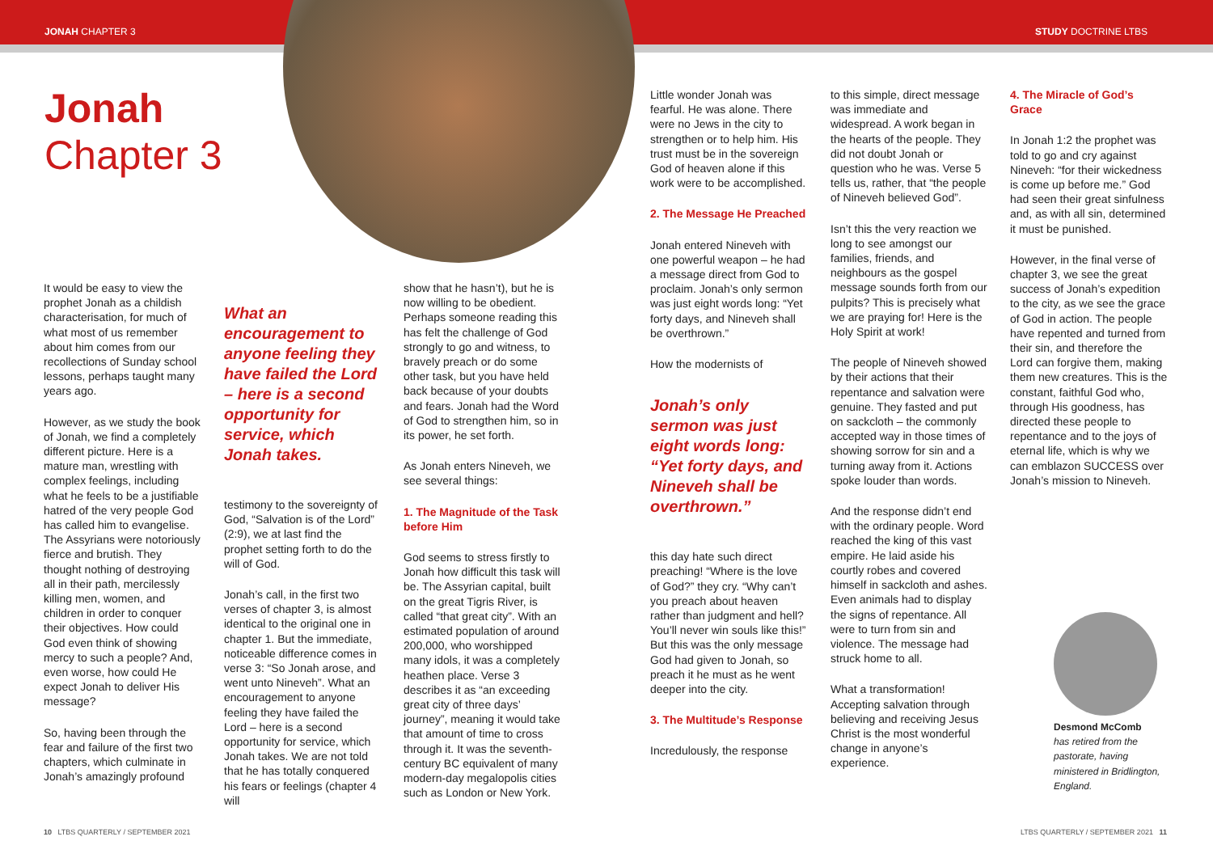JONAH CHAPTER 3 STUDY DOCTRINE LTBS
Jonah
Chapter 3
It would be easy to view the prophet Jonah as a childish characterisation, for much of what most of us remember about him comes from our recollections of Sunday school lessons, perhaps taught many years ago.
However, as we study the book of Jonah, we find a completely different picture. Here is a mature man, wrestling with complex feelings, including what he feels to be a justifiable hatred of the very people God has called him to evangelise. The Assyrians were notoriously fierce and brutish. They thought nothing of destroying all in their path, mercilessly killing men, women, and children in order to conquer their objectives. How could God even think of showing mercy to such a people? And, even worse, how could He expect Jonah to deliver His message?
So, having been through the fear and failure of the first two chapters, which culminate in Jonah’s amazingly profound
What an encouragement to anyone feeling they have failed the Lord – here is a second opportunity for service, which Jonah takes.
testimony to the sovereignty of God, “Salvation is of the Lord” (2:9), we at last find the prophet setting forth to do the will of God.
Jonah’s call, in the first two verses of chapter 3, is almost identical to the original one in chapter 1. But the immediate, noticeable difference comes in verse 3: “So Jonah arose, and went unto Nineveh”. What an encouragement to anyone feeling they have failed the Lord – here is a second opportunity for service, which Jonah takes. We are not told that he has totally conquered his fears or feelings (chapter 4 will
show that he hasn’t), but he is now willing to be obedient. Perhaps someone reading this has felt the challenge of God strongly to go and witness, to bravely preach or do some other task, but you have held back because of your doubts and fears. Jonah had the Word of God to strengthen him, so in its power, he set forth.
As Jonah enters Nineveh, we see several things:
1. The Magnitude of the Task before Him
God seems to stress firstly to Jonah how difficult this task will be. The Assyrian capital, built on the great Tigris River, is called “that great city”. With an estimated population of around 200,000, who worshipped many idols, it was a completely heathen place. Verse 3 describes it as “an exceeding great city of three days’ journey”, meaning it would take that amount of time to cross through it. It was the seventh-century BC equivalent of many modern-day megalopolis cities such as London or New York.
Little wonder Jonah was fearful. He was alone. There were no Jews in the city to strengthen or to help him. His trust must be in the sovereign God of heaven alone if this work were to be accomplished.
2. The Message He Preached
Jonah entered Nineveh with one powerful weapon – he had a message direct from God to proclaim. Jonah’s only sermon was just eight words long: “Yet forty days, and Nineveh shall be overthrown.”
How the modernists of
Jonah’s only sermon was just eight words long: “Yet forty days, and Nineveh shall be overthrown.”
this day hate such direct preaching! “Where is the love of God?” they cry. “Why can’t you preach about heaven rather than judgment and hell? You’ll never win souls like this!” But this was the only message God had given to Jonah, so preach it he must as he went deeper into the city.
3. The Multitude’s Response
Incredulously, the response
to this simple, direct message was immediate and widespread. A work began in the hearts of the people. They did not doubt Jonah or question who he was. Verse 5 tells us, rather, that “the people of Nineveh believed God”.
Isn’t this the very reaction we long to see amongst our families, friends, and neighbours as the gospel message sounds forth from our pulpits? This is precisely what we are praying for! Here is the Holy Spirit at work!
The people of Nineveh showed by their actions that their repentance and salvation were genuine. They fasted and put on sackcloth – the commonly accepted way in those times of showing sorrow for sin and a turning away from it. Actions spoke louder than words.
And the response didn’t end with the ordinary people. Word reached the king of this vast empire. He laid aside his courtly robes and covered himself in sackcloth and ashes. Even animals had to display the signs of repentance. All were to turn from sin and violence. The message had struck home to all.
What a transformation! Accepting salvation through believing and receiving Jesus Christ is the most wonderful change in anyone’s experience.
4. The Miracle of God’s Grace
In Jonah 1:2 the prophet was told to go and cry against Nineveh: “for their wickedness is come up before me.” God had seen their great sinfulness and, as with all sin, determined it must be punished.
However, in the final verse of chapter 3, we see the great success of Jonah’s expedition to the city, as we see the grace of God in action. The people have repented and turned from their sin, and therefore the Lord can forgive them, making them new creatures. This is the constant, faithful God who, through His goodness, has directed these people to repentance and to the joys of eternal life, which is why we can emblazon SUCCESS over Jonah’s mission to Nineveh.
Desmond McComb
has retired from the pastorate, having ministered in Bridlington, England.
10 LTBS QUARTERLY / SEPTEMBER 2021
LTBS QUARTERLY / SEPTEMBER 2021 11